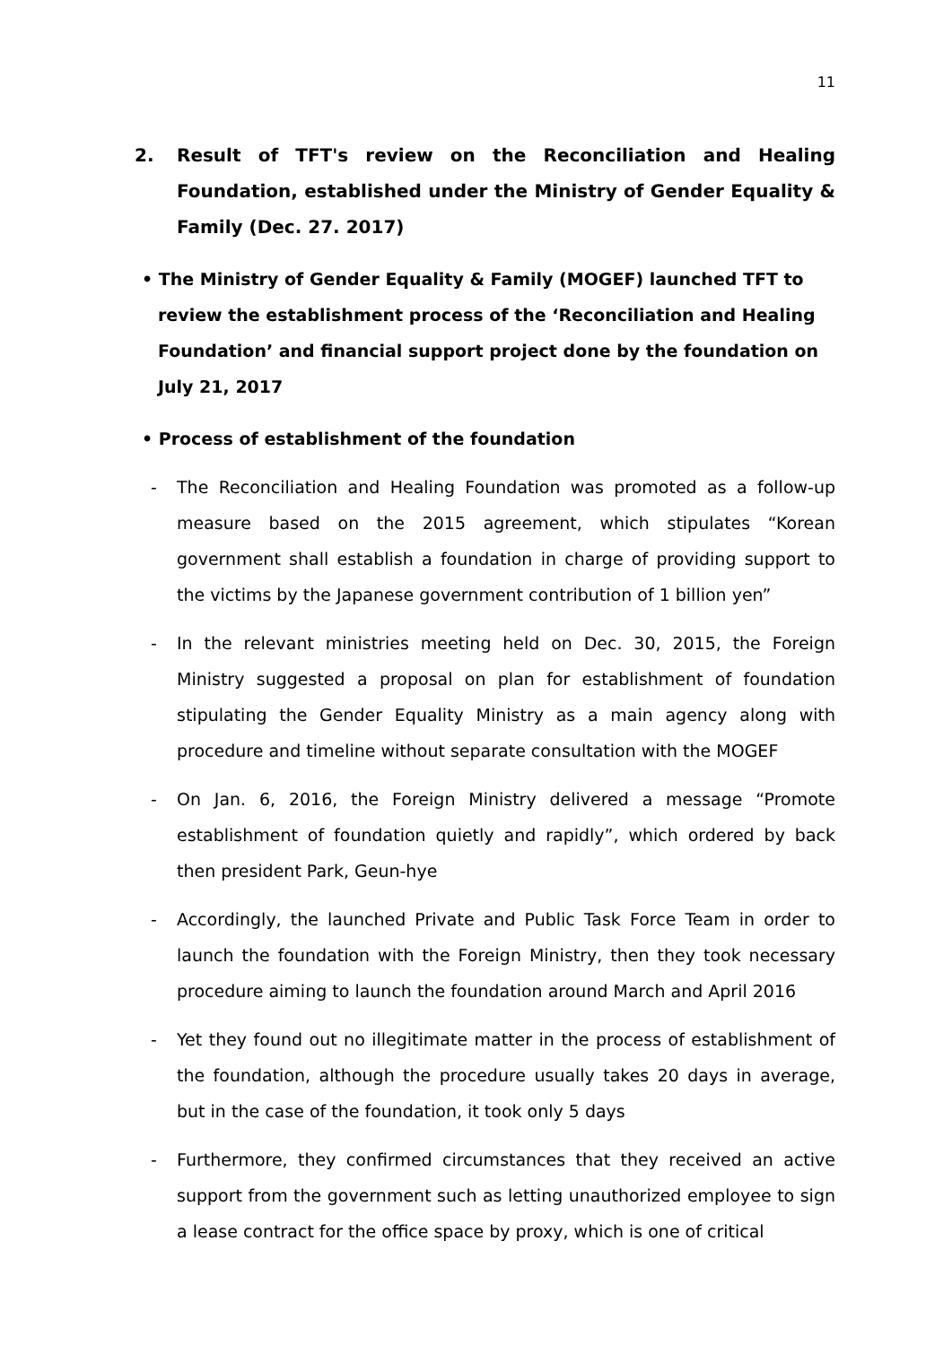11
2. Result of TFT's review on the Reconciliation and Healing Foundation, established under the Ministry of Gender Equality & Family (Dec. 27. 2017)
• The Ministry of Gender Equality & Family (MOGEF) launched TFT to review the establishment process of the ‘Reconciliation and Healing Foundation’ and financial support project done by the foundation on July 21, 2017
• Process of establishment of the foundation
- The Reconciliation and Healing Foundation was promoted as a follow-up measure based on the 2015 agreement, which stipulates “Korean government shall establish a foundation in charge of providing support to the victims by the Japanese government contribution of 1 billion yen”
- In the relevant ministries meeting held on Dec. 30, 2015, the Foreign Ministry suggested a proposal on plan for establishment of foundation stipulating the Gender Equality Ministry as a main agency along with procedure and timeline without separate consultation with the MOGEF
- On Jan. 6, 2016, the Foreign Ministry delivered a message “Promote establishment of foundation quietly and rapidly”, which ordered by back then president Park, Geun-hye
- Accordingly, the launched Private and Public Task Force Team in order to launch the foundation with the Foreign Ministry, then they took necessary procedure aiming to launch the foundation around March and April 2016
- Yet they found out no illegitimate matter in the process of establishment of the foundation, although the procedure usually takes 20 days in average, but in the case of the foundation, it took only 5 days
- Furthermore, they confirmed circumstances that they received an active support from the government such as letting unauthorized employee to sign a lease contract for the office space by proxy, which is one of critical